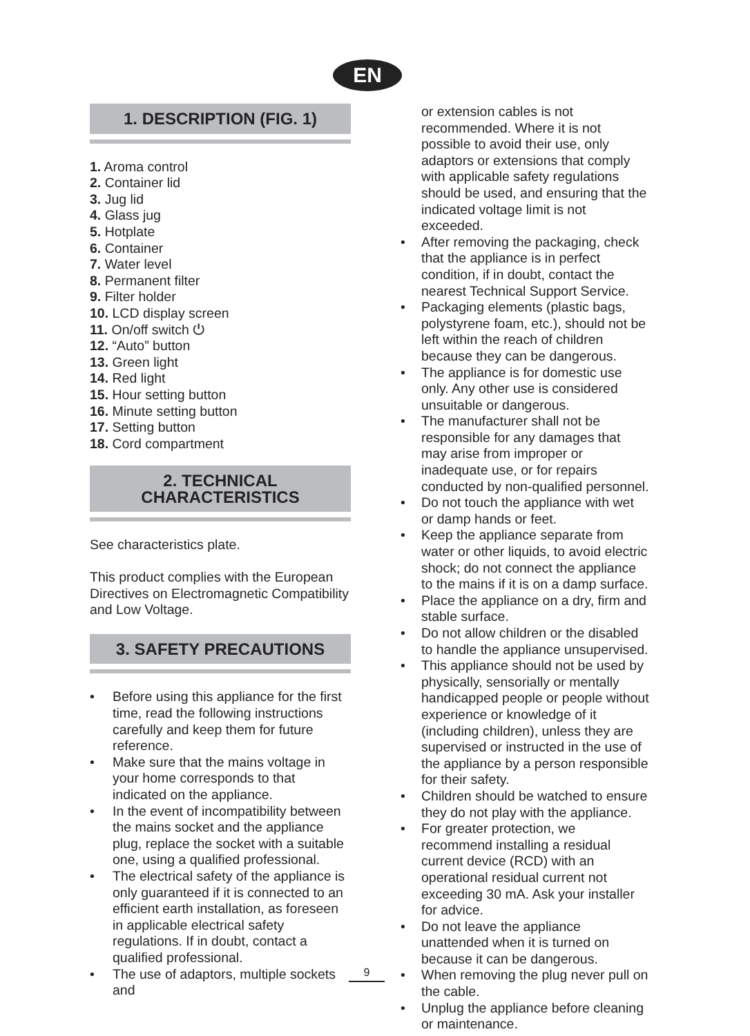EN
1. DESCRIPTION (FIG. 1)
1. Aroma control
2. Container lid
3. Jug lid
4. Glass jug
5. Hotplate
6. Container
7. Water level
8. Permanent filter
9. Filter holder
10. LCD display screen
11. On/off switch ⏻
12. “Auto” button
13. Green light
14. Red light
15. Hour setting button
16. Minute setting button
17. Setting button
18. Cord compartment
2. TECHNICAL CHARACTERISTICS
See characteristics plate.
This product complies with the European Directives on Electromagnetic Compatibility and Low Voltage.
3. SAFETY PRECAUTIONS
• Before using this appliance for the first time, read the following instructions carefully and keep them for future reference.
• Make sure that the mains voltage in your home corresponds to that indicated on the appliance.
• In the event of incompatibility between the mains socket and the appliance plug, replace the socket with a suitable one, using a qualified professional.
• The electrical safety of the appliance is only guaranteed if it is connected to an efficient earth installation, as foreseen in applicable electrical safety regulations. If in doubt, contact a qualified professional.
• The use of adaptors, multiple sockets and
or extension cables is not recommended. Where it is not possible to avoid their use, only adaptors or extensions that comply with applicable safety regulations should be used, and ensuring that the indicated voltage limit is not exceeded.
• After removing the packaging, check that the appliance is in perfect condition, if in doubt, contact the nearest Technical Support Service.
• Packaging elements (plastic bags, polystyrene foam, etc.), should not be left within the reach of children because they can be dangerous.
• The appliance is for domestic use only. Any other use is considered unsuitable or dangerous.
• The manufacturer shall not be responsible for any damages that may arise from improper or inadequate use, or for repairs conducted by non-qualified personnel.
• Do not touch the appliance with wet or damp hands or feet.
• Keep the appliance separate from water or other liquids, to avoid electric shock; do not connect the appliance to the mains if it is on a damp surface.
• Place the appliance on a dry, firm and stable surface.
• Do not allow children or the disabled to handle the appliance unsupervised.
• This appliance should not be used by physically, sensorially or mentally handicapped people or people without experience or knowledge of it (including children), unless they are supervised or instructed in the use of the appliance by a person responsible for their safety.
• Children should be watched to ensure they do not play with the appliance.
• For greater protection, we recommend installing a residual current device (RCD) with an operational residual current not exceeding 30 mA. Ask your installer for advice.
• Do not leave the appliance unattended when it is turned on because it can be dangerous.
• When removing the plug never pull on the cable.
• Unplug the appliance before cleaning or maintenance.
9